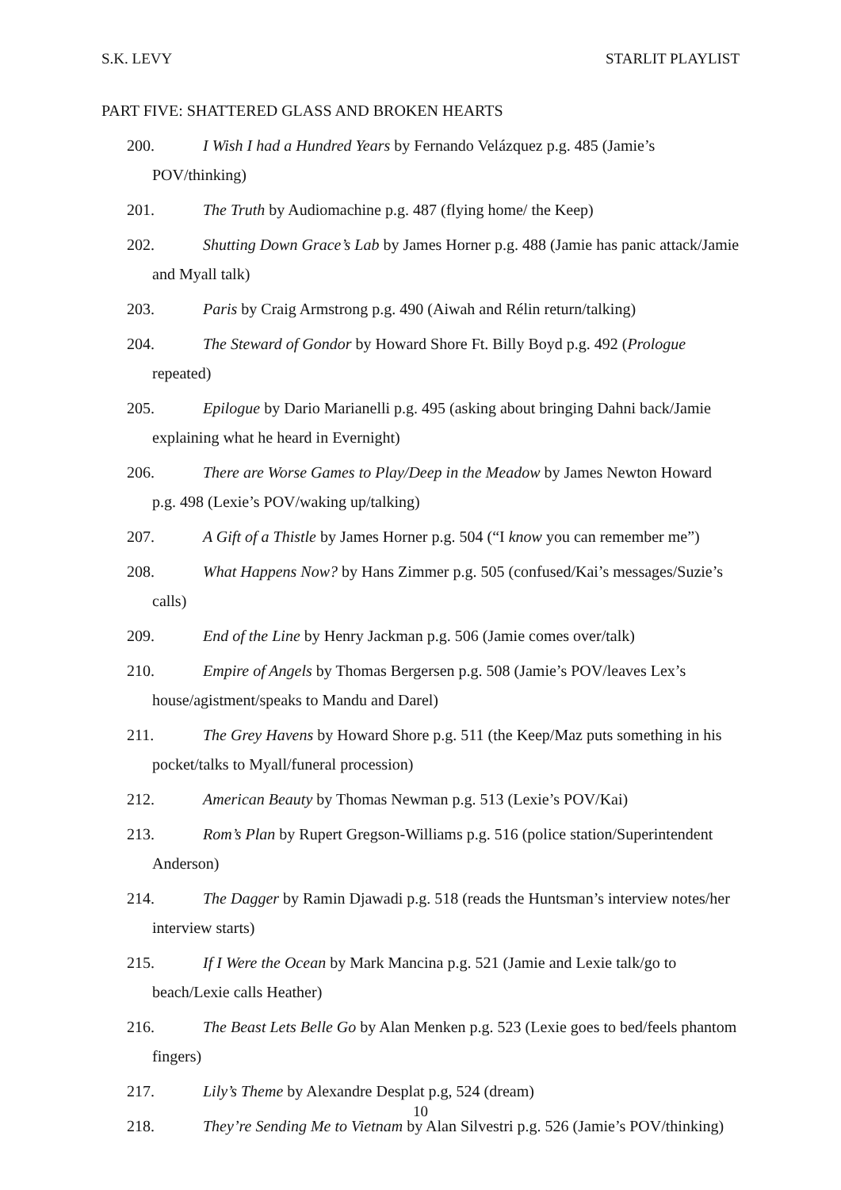S.K. LEVY STARLIT PLAYLIST
PART FIVE: SHATTERED GLASS AND BROKEN HEARTS
200. I Wish I had a Hundred Years by Fernando Velázquez p.g. 485 (Jamie’s POV/thinking)
201. The Truth by Audiomachine p.g. 487 (flying home/ the Keep)
202. Shutting Down Grace’s Lab by James Horner p.g. 488 (Jamie has panic attack/Jamie and Myall talk)
203. Paris by Craig Armstrong p.g. 490 (Aiwah and Rélin return/talking)
204. The Steward of Gondor by Howard Shore Ft. Billy Boyd p.g. 492 (Prologue repeated)
205. Epilogue by Dario Marianelli p.g. 495 (asking about bringing Dahni back/Jamie explaining what he heard in Evernight)
206. There are Worse Games to Play/Deep in the Meadow by James Newton Howard p.g. 498 (Lexie’s POV/waking up/talking)
207. A Gift of a Thistle by James Horner p.g. 504 (“I know you can remember me”)
208. What Happens Now? by Hans Zimmer p.g. 505 (confused/Kai’s messages/Suzie’s calls)
209. End of the Line by Henry Jackman p.g. 506 (Jamie comes over/talk)
210. Empire of Angels by Thomas Bergersen p.g. 508 (Jamie’s POV/leaves Lex’s house/agistment/speaks to Mandu and Darel)
211. The Grey Havens by Howard Shore p.g. 511 (the Keep/Maz puts something in his pocket/talks to Myall/funeral procession)
212. American Beauty by Thomas Newman p.g. 513 (Lexie’s POV/Kai)
213. Rom’s Plan by Rupert Gregson-Williams p.g. 516 (police station/Superintendent Anderson)
214. The Dagger by Ramin Djawadi p.g. 518 (reads the Huntsman’s interview notes/her interview starts)
215. If I Were the Ocean by Mark Mancina p.g. 521 (Jamie and Lexie talk/go to beach/Lexie calls Heather)
216. The Beast Lets Belle Go by Alan Menken p.g. 523 (Lexie goes to bed/feels phantom fingers)
217. Lily’s Theme by Alexandre Desplat p.g, 524 (dream)
218. They’re Sending Me to Vietnam by Alan Silvestri p.g. 526 (Jamie’s POV/thinking)
10